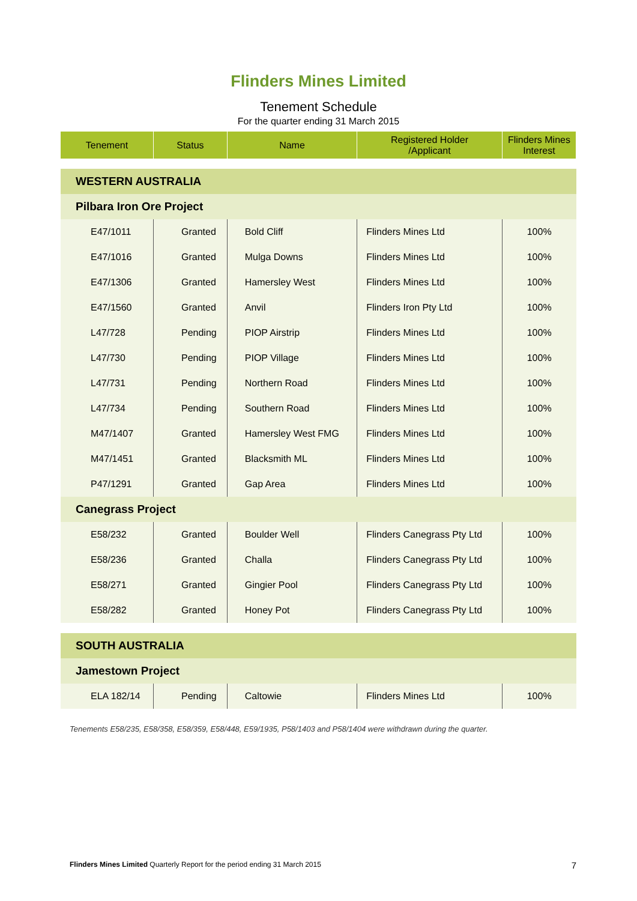Flinders Mines Limited
Tenement Schedule
For the quarter ending 31 March 2015
| Tenement | Status | Name | Registered Holder /Applicant | Flinders Mines Interest |
| --- | --- | --- | --- | --- |
| WESTERN AUSTRALIA | | | | |
| Pilbara Iron Ore Project | | | | |
| E47/1011 | Granted | Bold Cliff | Flinders Mines Ltd | 100% |
| E47/1016 | Granted | Mulga Downs | Flinders Mines Ltd | 100% |
| E47/1306 | Granted | Hamersley West | Flinders Mines Ltd | 100% |
| E47/1560 | Granted | Anvil | Flinders Iron Pty Ltd | 100% |
| L47/728 | Pending | PIOP Airstrip | Flinders Mines Ltd | 100% |
| L47/730 | Pending | PIOP Village | Flinders Mines Ltd | 100% |
| L47/731 | Pending | Northern Road | Flinders Mines Ltd | 100% |
| L47/734 | Pending | Southern Road | Flinders Mines Ltd | 100% |
| M47/1407 | Granted | Hamersley West FMG | Flinders Mines Ltd | 100% |
| M47/1451 | Granted | Blacksmith ML | Flinders Mines Ltd | 100% |
| P47/1291 | Granted | Gap Area | Flinders Mines Ltd | 100% |
| Canegrass Project | | | | |
| E58/232 | Granted | Boulder Well | Flinders Canegrass Pty Ltd | 100% |
| E58/236 | Granted | Challa | Flinders Canegrass Pty Ltd | 100% |
| E58/271 | Granted | Gingier Pool | Flinders Canegrass Pty Ltd | 100% |
| E58/282 | Granted | Honey Pot | Flinders Canegrass Pty Ltd | 100% |
| SOUTH AUSTRALIA | | | | |
| Jamestown Project | | | | |
| ELA 182/14 | Pending | Caltowie | Flinders Mines Ltd | 100% |
Tenements E58/235, E58/358, E58/359, E58/448, E59/1935, P58/1403 and P58/1404 were withdrawn during the quarter.
Flinders Mines Limited Quarterly Report for the period ending 31 March 2015 7